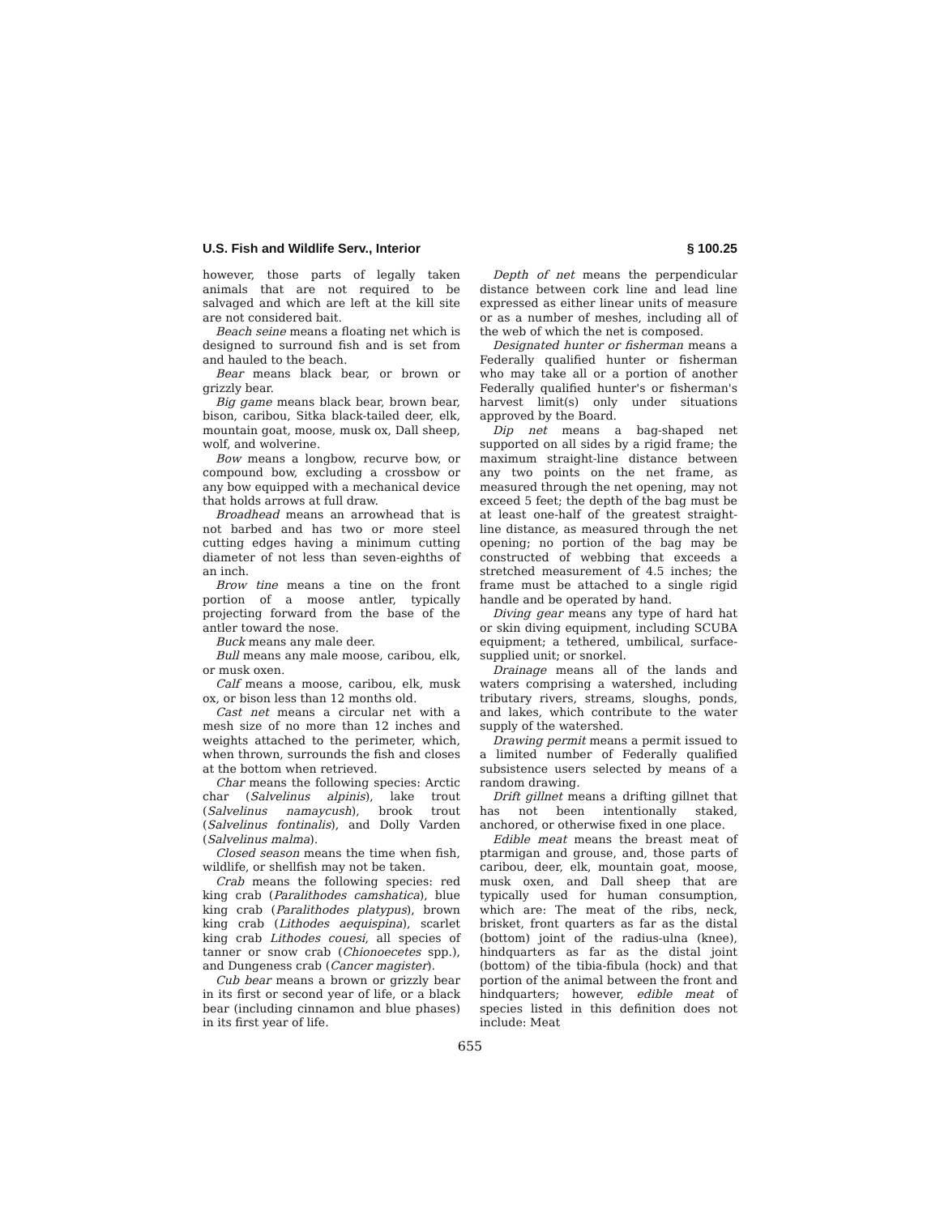U.S. Fish and Wildlife Serv., Interior § 100.25
however, those parts of legally taken animals that are not required to be salvaged and which are left at the kill site are not considered bait.
Beach seine means a floating net which is designed to surround fish and is set from and hauled to the beach.
Bear means black bear, or brown or grizzly bear.
Big game means black bear, brown bear, bison, caribou, Sitka black-tailed deer, elk, mountain goat, moose, musk ox, Dall sheep, wolf, and wolverine.
Bow means a longbow, recurve bow, or compound bow, excluding a crossbow or any bow equipped with a mechanical device that holds arrows at full draw.
Broadhead means an arrowhead that is not barbed and has two or more steel cutting edges having a minimum cutting diameter of not less than seven-eighths of an inch.
Brow tine means a tine on the front portion of a moose antler, typically projecting forward from the base of the antler toward the nose.
Buck means any male deer.
Bull means any male moose, caribou, elk, or musk oxen.
Calf means a moose, caribou, elk, musk ox, or bison less than 12 months old.
Cast net means a circular net with a mesh size of no more than 12 inches and weights attached to the perimeter, which, when thrown, surrounds the fish and closes at the bottom when retrieved.
Char means the following species: Arctic char (Salvelinus alpinis), lake trout (Salvelinus namaycush), brook trout (Salvelinus fontinalis), and Dolly Varden (Salvelinus malma).
Closed season means the time when fish, wildlife, or shellfish may not be taken.
Crab means the following species: red king crab (Paralithodes camshatica), blue king crab (Paralithodes platypus), brown king crab (Lithodes aequispina), scarlet king crab Lithodes couesi, all species of tanner or snow crab (Chionoecetes spp.), and Dungeness crab (Cancer magister).
Cub bear means a brown or grizzly bear in its first or second year of life, or a black bear (including cinnamon and blue phases) in its first year of life.
Depth of net means the perpendicular distance between cork line and lead line expressed as either linear units of measure or as a number of meshes, including all of the web of which the net is composed.
Designated hunter or fisherman means a Federally qualified hunter or fisherman who may take all or a portion of another Federally qualified hunter's or fisherman's harvest limit(s) only under situations approved by the Board.
Dip net means a bag-shaped net supported on all sides by a rigid frame; the maximum straight-line distance between any two points on the net frame, as measured through the net opening, may not exceed 5 feet; the depth of the bag must be at least one-half of the greatest straight-line distance, as measured through the net opening; no portion of the bag may be constructed of webbing that exceeds a stretched measurement of 4.5 inches; the frame must be attached to a single rigid handle and be operated by hand.
Diving gear means any type of hard hat or skin diving equipment, including SCUBA equipment; a tethered, umbilical, surface-supplied unit; or snorkel.
Drainage means all of the lands and waters comprising a watershed, including tributary rivers, streams, sloughs, ponds, and lakes, which contribute to the water supply of the watershed.
Drawing permit means a permit issued to a limited number of Federally qualified subsistence users selected by means of a random drawing.
Drift gillnet means a drifting gillnet that has not been intentionally staked, anchored, or otherwise fixed in one place.
Edible meat means the breast meat of ptarmigan and grouse, and, those parts of caribou, deer, elk, mountain goat, moose, musk oxen, and Dall sheep that are typically used for human consumption, which are: The meat of the ribs, neck, brisket, front quarters as far as the distal (bottom) joint of the radius-ulna (knee), hindquarters as far as the distal joint (bottom) of the tibia-fibula (hock) and that portion of the animal between the front and hindquarters; however, edible meat of species listed in this definition does not include: Meat
655